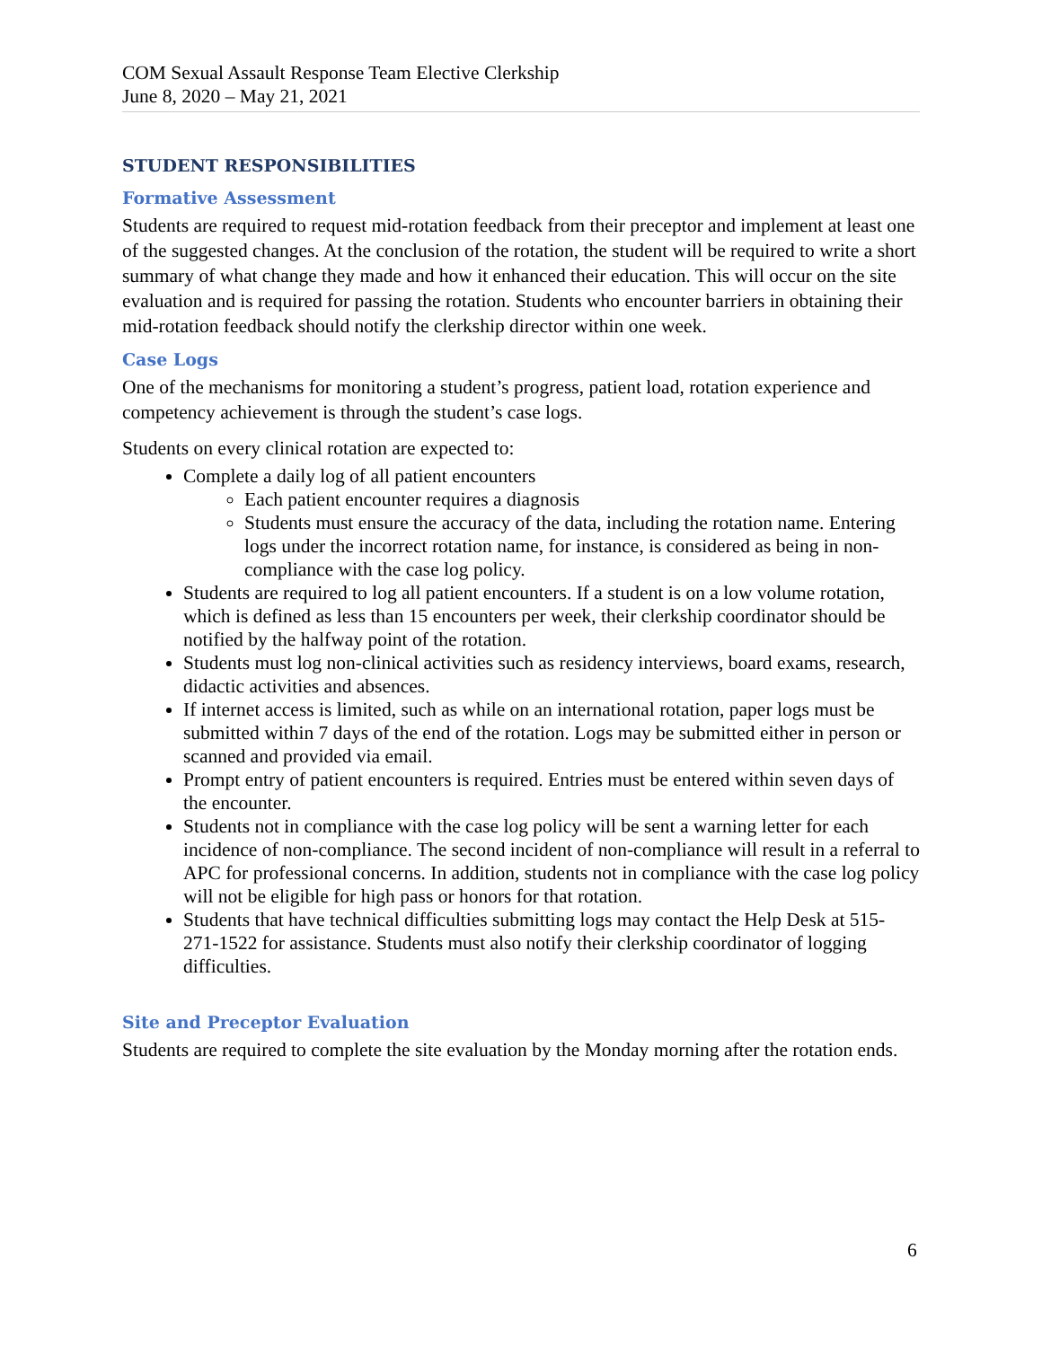COM Sexual Assault Response Team Elective Clerkship
June 8, 2020 – May 21, 2021
STUDENT RESPONSIBILITIES
Formative Assessment
Students are required to request mid-rotation feedback from their preceptor and implement at least one of the suggested changes. At the conclusion of the rotation, the student will be required to write a short summary of what change they made and how it enhanced their education. This will occur on the site evaluation and is required for passing the rotation. Students who encounter barriers in obtaining their mid-rotation feedback should notify the clerkship director within one week.
Case Logs
One of the mechanisms for monitoring a student’s progress, patient load, rotation experience and competency achievement is through the student’s case logs.
Students on every clinical rotation are expected to:
Complete a daily log of all patient encounters
Each patient encounter requires a diagnosis
Students must ensure the accuracy of the data, including the rotation name. Entering logs under the incorrect rotation name, for instance, is considered as being in non-compliance with the case log policy.
Students are required to log all patient encounters. If a student is on a low volume rotation, which is defined as less than 15 encounters per week, their clerkship coordinator should be notified by the halfway point of the rotation.
Students must log non-clinical activities such as residency interviews, board exams, research, didactic activities and absences.
If internet access is limited, such as while on an international rotation, paper logs must be submitted within 7 days of the end of the rotation. Logs may be submitted either in person or scanned and provided via email.
Prompt entry of patient encounters is required. Entries must be entered within seven days of the encounter.
Students not in compliance with the case log policy will be sent a warning letter for each incidence of non-compliance. The second incident of non-compliance will result in a referral to APC for professional concerns. In addition, students not in compliance with the case log policy will not be eligible for high pass or honors for that rotation.
Students that have technical difficulties submitting logs may contact the Help Desk at 515-271-1522 for assistance. Students must also notify their clerkship coordinator of logging difficulties.
Site and Preceptor Evaluation
Students are required to complete the site evaluation by the Monday morning after the rotation ends.
6